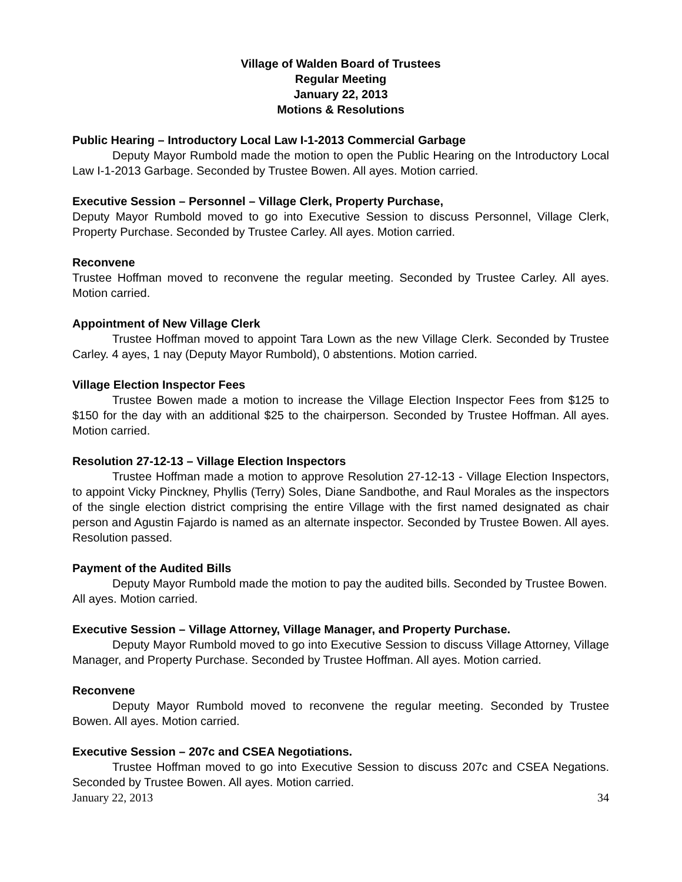Village of Walden Board of Trustees
Regular Meeting
January 22, 2013
Motions & Resolutions
Public Hearing – Introductory Local Law I-1-2013 Commercial Garbage
Deputy Mayor Rumbold made the motion to open the Public Hearing on the Introductory Local Law I-1-2013 Garbage. Seconded by Trustee Bowen. All ayes. Motion carried.
Executive Session – Personnel – Village Clerk, Property Purchase,
Deputy Mayor Rumbold moved to go into Executive Session to discuss Personnel, Village Clerk, Property Purchase. Seconded by Trustee Carley. All ayes. Motion carried.
Reconvene
Trustee Hoffman moved to reconvene the regular meeting. Seconded by Trustee Carley. All ayes. Motion carried.
Appointment of New Village Clerk
Trustee Hoffman moved to appoint Tara Lown as the new Village Clerk. Seconded by Trustee Carley. 4 ayes, 1 nay (Deputy Mayor Rumbold), 0 abstentions. Motion carried.
Village Election Inspector Fees
Trustee Bowen made a motion to increase the Village Election Inspector Fees from $125 to $150 for the day with an additional $25 to the chairperson. Seconded by Trustee Hoffman. All ayes. Motion carried.
Resolution 27-12-13 – Village Election Inspectors
Trustee Hoffman made a motion to approve Resolution 27-12-13 - Village Election Inspectors, to appoint Vicky Pinckney, Phyllis (Terry) Soles, Diane Sandbothe, and Raul Morales as the inspectors of the single election district comprising the entire Village with the first named designated as chair person and Agustin Fajardo is named as an alternate inspector. Seconded by Trustee Bowen. All ayes. Resolution passed.
Payment of the Audited Bills
Deputy Mayor Rumbold made the motion to pay the audited bills. Seconded by Trustee Bowen. All ayes. Motion carried.
Executive Session – Village Attorney, Village Manager, and Property Purchase.
Deputy Mayor Rumbold moved to go into Executive Session to discuss Village Attorney, Village Manager, and Property Purchase. Seconded by Trustee Hoffman. All ayes. Motion carried.
Reconvene
Deputy Mayor Rumbold moved to reconvene the regular meeting. Seconded by Trustee Bowen. All ayes. Motion carried.
Executive Session – 207c and CSEA Negotiations.
Trustee Hoffman moved to go into Executive Session to discuss 207c and CSEA Negations. Seconded by Trustee Bowen. All ayes. Motion carried.
January 22, 2013 34